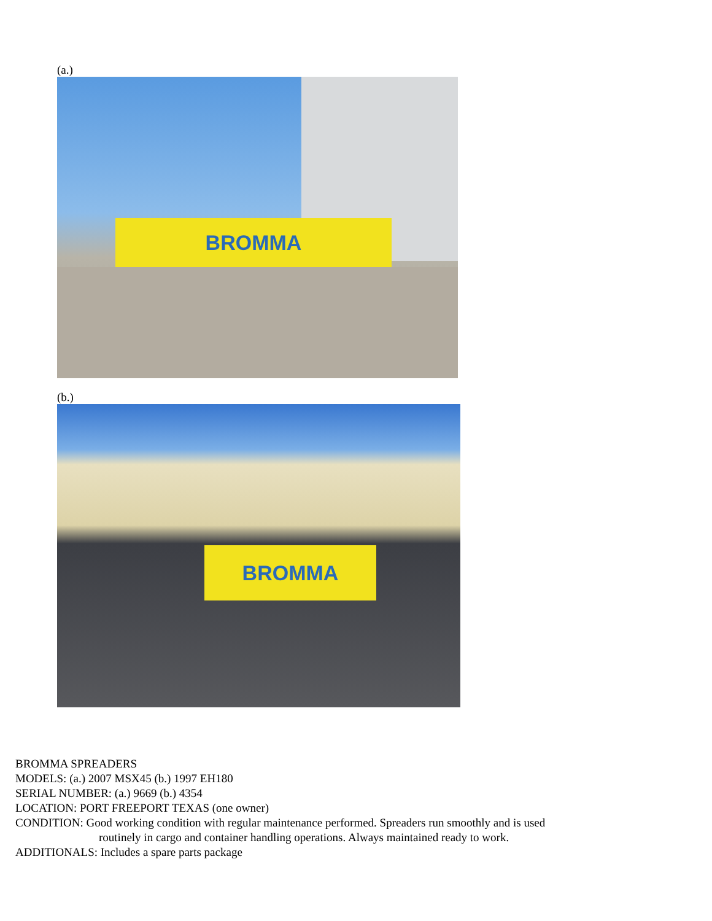(a.)
BROMMA
(b.)
BROMMA
BROMMA SPREADERS
MODELS: (a.) 2007 MSX45 (b.) 1997 EH180
SERIAL NUMBER: (a.) 9669 (b.) 4354
LOCATION: PORT FREEPORT TEXAS (one owner)
CONDITION: Good working condition with regular maintenance performed. Spreaders run smoothly and is used
routinely in cargo and container handling operations. Always maintained ready to work.
ADDITIONALS: Includes a spare parts package